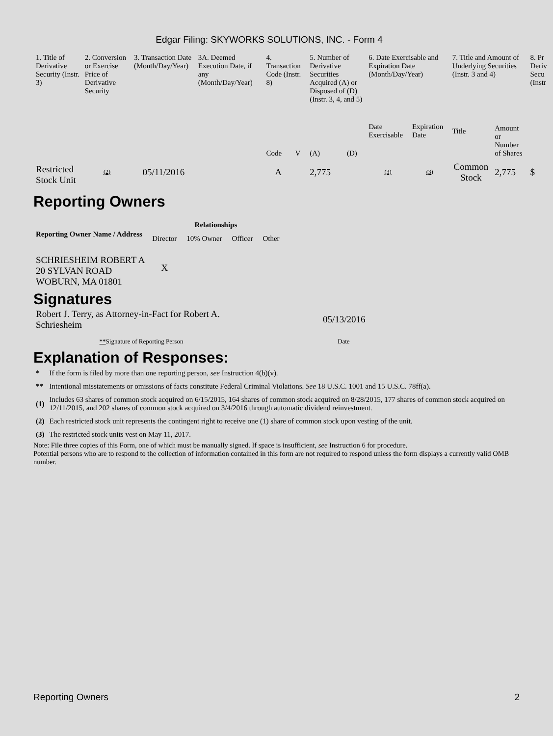Edgar Filing: SKYWORKS SOLUTIONS, INC. - Form 4
| 1. Title of Derivative Security (Instr. 3) | 2. Conversion or Exercise Price of Derivative Security | 3. Transaction Date (Month/Day/Year) | 3A. Deemed Execution Date, if any (Month/Day/Year) | 4. Transaction Code (Instr. 8) | | 5. Number of Derivative Securities Acquired (A) or Disposed of (D) (Instr. 3, 4, and 5) | | 6. Date Exercisable and Expiration Date (Month/Day/Year) | | 7. Title and Amount of Underlying Securities (Instr. 3 and 4) | | 8. Pr Deriv Secu (Instr |
| --- | --- | --- | --- | --- | --- | --- | --- | --- | --- | --- | --- | --- |
| | | | | Code | V | (A) | (D) | Date Exercisable | Expiration Date | Title | Amount or Number of Shares | |
| Restricted Stock Unit | (2) | 05/11/2016 | | A | | 2,775 | | (3) | (3) | Common Stock | 2,775 | $ |
Reporting Owners
| Reporting Owner Name / Address | Relationships | | | |
| --- | --- | --- | --- | --- |
| | Director | 10% Owner | Officer | Other |
| SCHRIESHEIM ROBERT A 20 SYLVAN ROAD WOBURN, MA 01801 | X | | | |
Signatures
| Robert J. Terry, as Attorney-in-Fact for Robert A. Schriesheim | 05/13/2016 |
| ** Signature of Reporting Person | Date |
Explanation of Responses:
| * | If the form is filed by more than one reporting person, see Instruction 4(b)(v). |
| ** | Intentional misstatements or omissions of facts constitute Federal Criminal Violations. See 18 U.S.C. 1001 and 15 U.S.C. 78ff(a). |
| (1) | Includes 63 shares of common stock acquired on 6/15/2015, 164 shares of common stock acquired on 8/28/2015, 177 shares of common stock acquired on 12/11/2015, and 202 shares of common stock acquired on 3/4/2016 through automatic dividend reinvestment. |
| (2) | Each restricted stock unit represents the contingent right to receive one (1) share of common stock upon vesting of the unit. |
| (3) | The restricted stock units vest on May 11, 2017. |
Note: File three copies of this Form, one of which must be manually signed. If space is insufficient, see Instruction 6 for procedure.
Potential persons who are to respond to the collection of information contained in this form are not required to respond unless the form displays a currently valid OMB number.
Reporting Owners 2